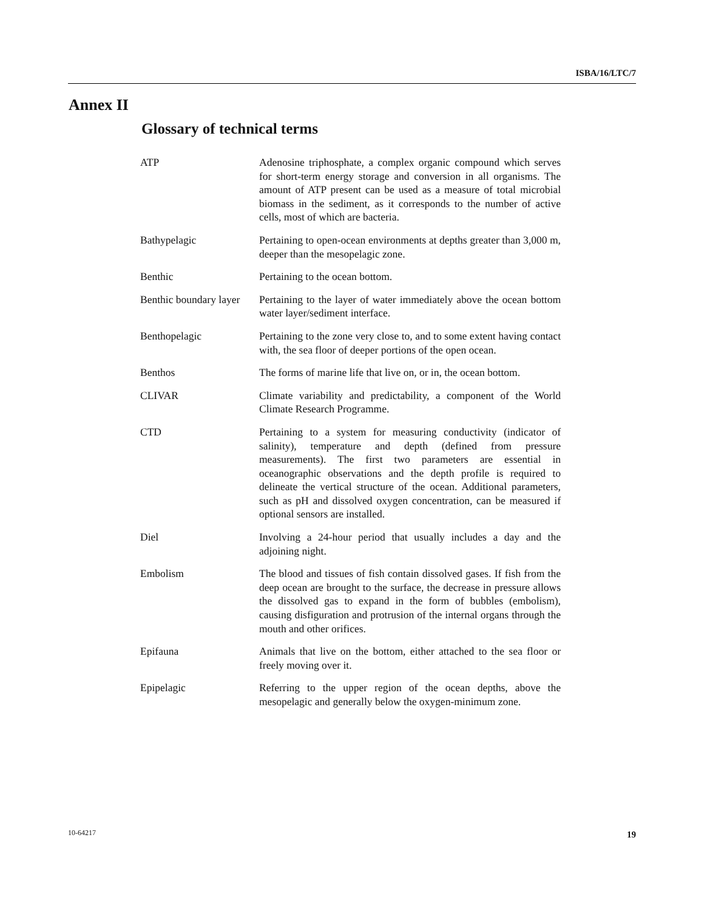ISBA/16/LTC/7
Annex II
Glossary of technical terms
| ATP | Adenosine triphosphate, a complex organic compound which serves for short-term energy storage and conversion in all organisms. The amount of ATP present can be used as a measure of total microbial biomass in the sediment, as it corresponds to the number of active cells, most of which are bacteria. |
| Bathypelagic | Pertaining to open-ocean environments at depths greater than 3,000 m, deeper than the mesopelagic zone. |
| Benthic | Pertaining to the ocean bottom. |
| Benthic boundary layer | Pertaining to the layer of water immediately above the ocean bottom water layer/sediment interface. |
| Benthopelagic | Pertaining to the zone very close to, and to some extent having contact with, the sea floor of deeper portions of the open ocean. |
| Benthos | The forms of marine life that live on, or in, the ocean bottom. |
| CLIVAR | Climate variability and predictability, a component of the World Climate Research Programme. |
| CTD | Pertaining to a system for measuring conductivity (indicator of salinity), temperature and depth (defined from pressure measurements). The first two parameters are essential in oceanographic observations and the depth profile is required to delineate the vertical structure of the ocean. Additional parameters, such as pH and dissolved oxygen concentration, can be measured if optional sensors are installed. |
| Diel | Involving a 24-hour period that usually includes a day and the adjoining night. |
| Embolism | The blood and tissues of fish contain dissolved gases. If fish from the deep ocean are brought to the surface, the decrease in pressure allows the dissolved gas to expand in the form of bubbles (embolism), causing disfiguration and protrusion of the internal organs through the mouth and other orifices. |
| Epifauna | Animals that live on the bottom, either attached to the sea floor or freely moving over it. |
| Epipelagic | Referring to the upper region of the ocean depths, above the mesopelagic and generally below the oxygen-minimum zone. |
10-64217 19